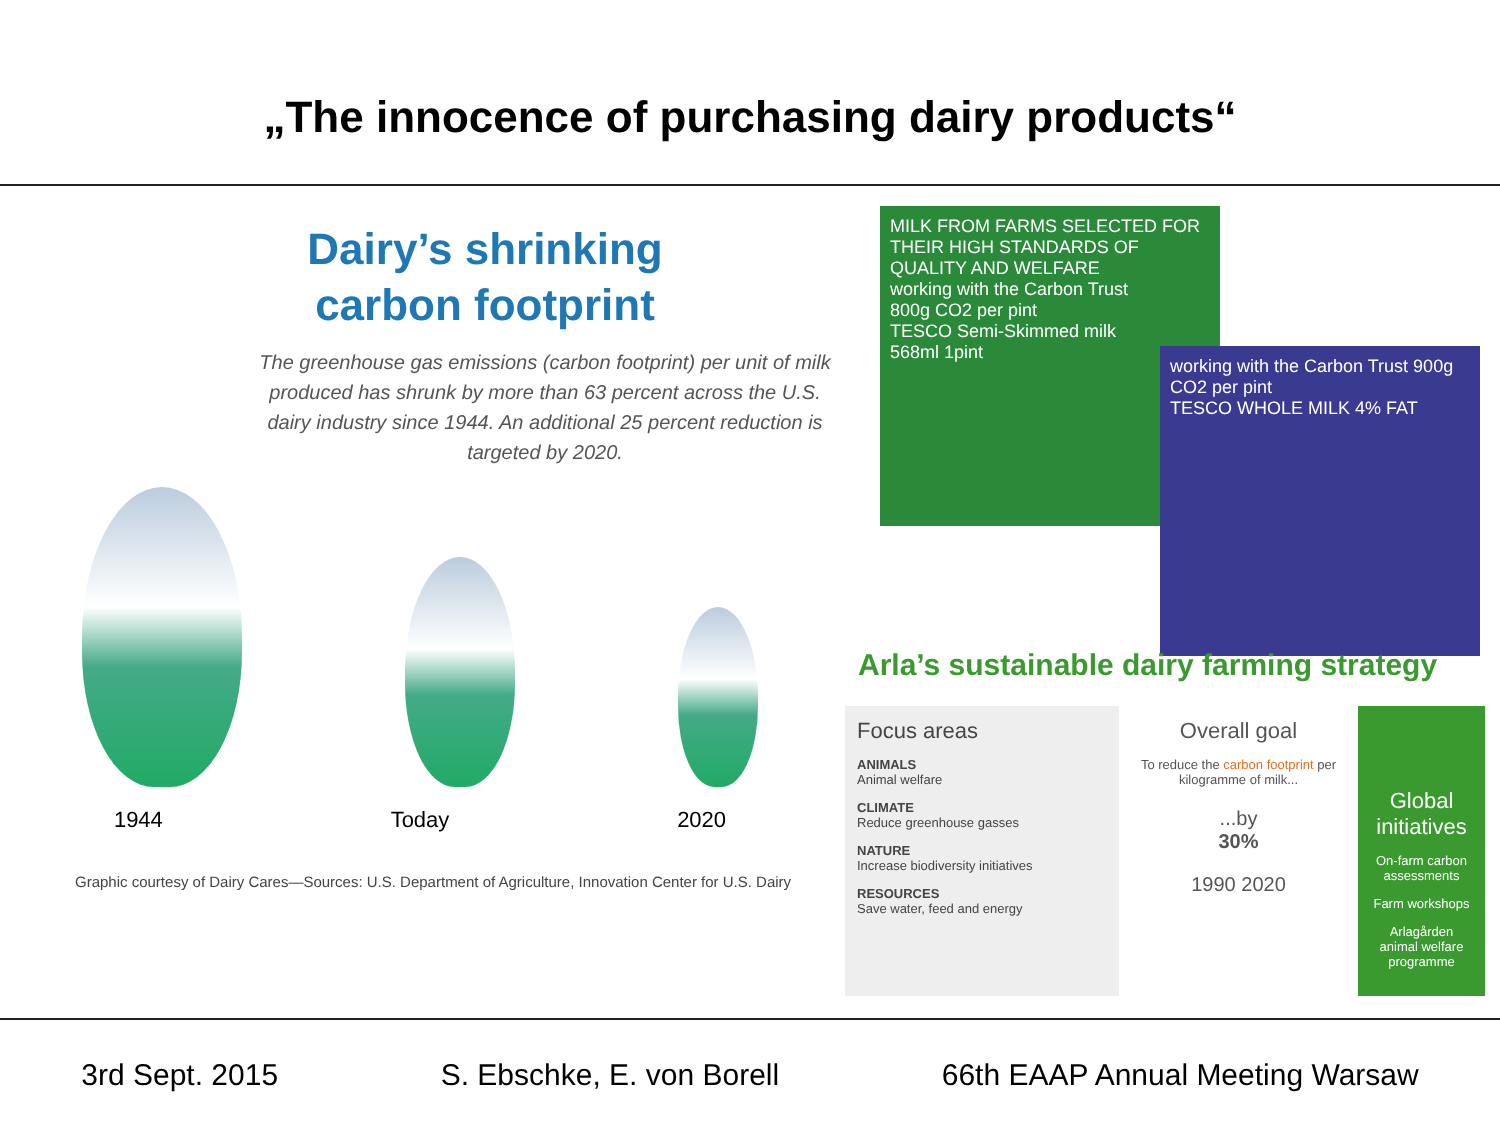„The innocence of purchasing dairy products“
Dairy’s shrinking
carbon footprint
The greenhouse gas emissions (carbon footprint) per unit of milk produced has shrunk by more than 63 percent across the U.S. dairy industry since 1944. An additional 25 percent reduction is targeted by 2020.
1944 Today 2020
Graphic courtesy of Dairy Cares—Sources: U.S. Department of Agriculture, Innovation Center for U.S. Dairy
MILK FROM FARMS SELECTED FOR THEIR HIGH STANDARDS OF QUALITY AND WELFARE
working with the Carbon Trust
800g CO2 per pint
TESCO Semi-Skimmed milk
568ml 1pint
working with the Carbon Trust 900g CO2 per pint
TESCO WHOLE MILK 4% FAT
Arla’s sustainable dairy farming strategy
Focus areas
ANIMALS
Animal welfare
CLIMATE
Reduce greenhouse gasses
NATURE
Increase biodiversity initiatives
RESOURCES
Save water, feed and energy
Overall goal
To reduce the carbon footprint per kilogramme of milk...
...by
30%
1990 2020
Global initiatives
On-farm carbon assessments
Farm workshops
Arlagården animal welfare programme
3rd Sept. 2015 S. Ebschke, E. von Borell 66th EAAP Annual Meeting Warsaw